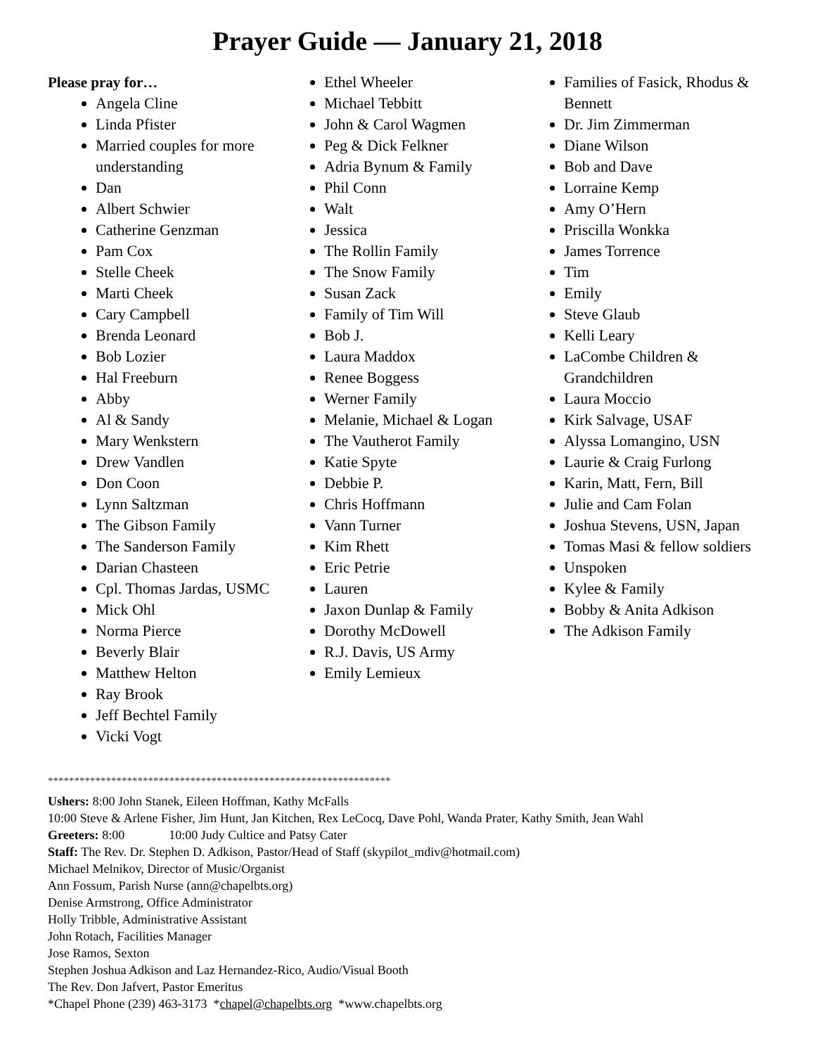Prayer Guide — January 21, 2018
Please pray for…
Angela Cline
Linda Pfister
Married couples for more understanding
Dan
Albert Schwier
Catherine Genzman
Pam Cox
Stelle Cheek
Marti Cheek
Cary Campbell
Brenda Leonard
Bob Lozier
Hal Freeburn
Abby
Al & Sandy
Mary Wenkstern
Drew Vandlen
Don Coon
Lynn Saltzman
The Gibson Family
The Sanderson Family
Darian Chasteen
Cpl. Thomas Jardas, USMC
Mick Ohl
Norma Pierce
Beverly Blair
Matthew Helton
Ray Brook
Jeff Bechtel Family
Vicki Vogt
Ethel Wheeler
Michael Tebbitt
John & Carol Wagmen
Peg & Dick Felkner
Adria Bynum & Family
Phil Conn
Walt
Jessica
The Rollin Family
The Snow Family
Susan Zack
Family of Tim Will
Bob J.
Laura Maddox
Renee Boggess
Werner Family
Melanie, Michael & Logan
The Vautherot Family
Katie Spyte
Debbie P.
Chris Hoffmann
Vann Turner
Kim Rhett
Eric Petrie
Lauren
Jaxon Dunlap & Family
Dorothy McDowell
R.J. Davis, US Army
Emily Lemieux
Families of Fasick, Rhodus & Bennett
Dr. Jim Zimmerman
Diane Wilson
Bob and Dave
Lorraine Kemp
Amy O’Hern
Priscilla Wonkka
James Torrence
Tim
Emily
Steve Glaub
Kelli Leary
LaCombe Children & Grandchildren
Laura Moccio
Kirk Salvage, USAF
Alyssa Lomangino, USN
Laurie & Craig Furlong
Karin, Matt, Fern, Bill
Julie and Cam Folan
Joshua Stevens, USN, Japan
Tomas Masi & fellow soldiers
Unspoken
Kylee & Family
Bobby & Anita Adkison
The Adkison Family
*****************************************************************
Ushers: 8:00 John Stanek, Eileen Hoffman, Kathy McFalls
10:00 Steve & Arlene Fisher, Jim Hunt, Jan Kitchen, Rex LeCocq, Dave Pohl, Wanda Prater, Kathy Smith, Jean Wahl
Greeters: 8:00 10:00 Judy Cultice and Patsy Cater
Staff: The Rev. Dr. Stephen D. Adkison, Pastor/Head of Staff (skypilot_mdiv@hotmail.com)
Michael Melnikov, Director of Music/Organist
Ann Fossum, Parish Nurse (ann@chapelbts.org)
Denise Armstrong, Office Administrator
Holly Tribble, Administrative Assistant
John Rotach, Facilities Manager
Jose Ramos, Sexton
Stephen Joshua Adkison and Laz Hernandez-Rico, Audio/Visual Booth
The Rev. Don Jafvert, Pastor Emeritus
*Chapel Phone (239) 463-3173 *chapel@chapelbts.org *www.chapelbts.org